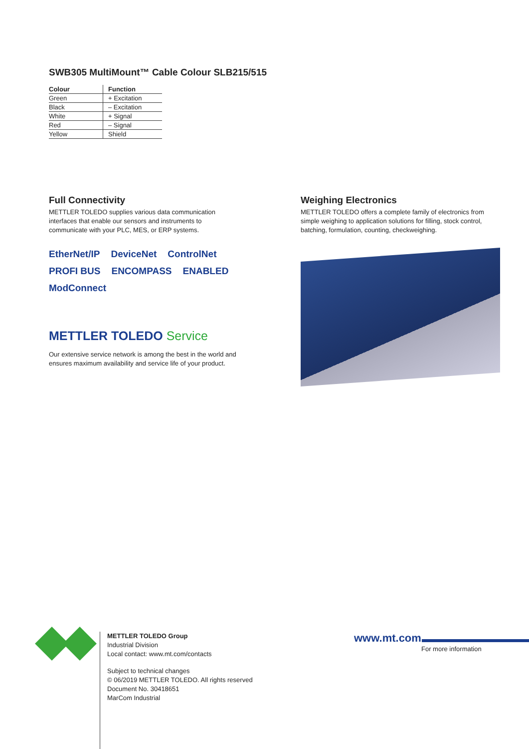SWB305 MultiMount™ Cable Colour SLB215/515
| Colour | Function |
| --- | --- |
| Green | + Excitation |
| Black | – Excitation |
| White | + Signal |
| Red | – Signal |
| Yellow | Shield |
Full Connectivity
METTLER TOLEDO supplies various data communication interfaces that enable our sensors and instruments to communicate with your PLC, MES, or ERP systems.
EtherNet/IP DeviceNet ControlNet PROFI BUS ENCOMPASS ENABLED ModConnect
METTLER TOLEDO Service
Our extensive service network is among the best in the world and ensures maximum availability and service life of your product.
Weighing Electronics
METTLER TOLEDO offers a complete family of electronics from simple weighing to application solutions for filling, stock control, batching, formulation, counting, checkweighing.
METTLER TOLEDO Group
Industrial Division
Local contact: www.mt.com/contacts
Subject to technical changes
© 06/2019 METTLER TOLEDO. All rights reserved
Document No. 30418651
MarCom Industrial
www.mt.com
For more information